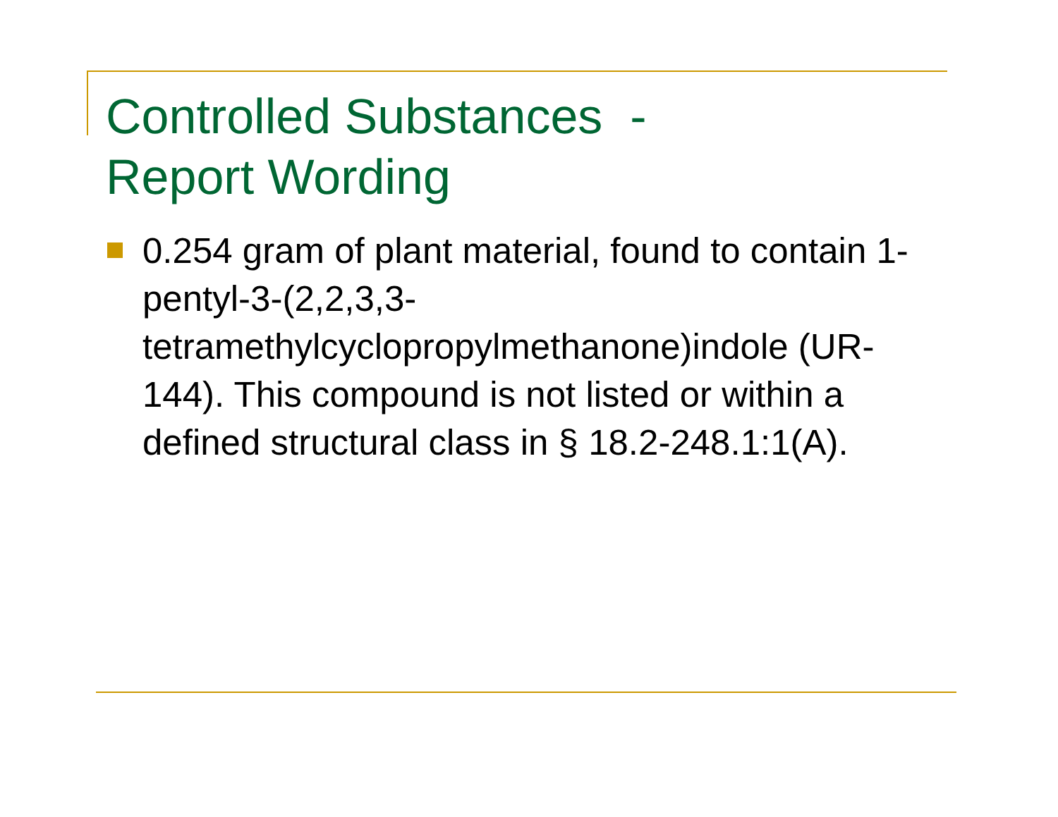Controlled Substances -
Report Wording
0.254 gram of plant material, found to contain 1-pentyl-3-(2,2,3,3-
tetramethylcyclopropylmethanone)indole (UR-144). This compound is not listed or within a defined structural class in § 18.2-248.1:1(A).